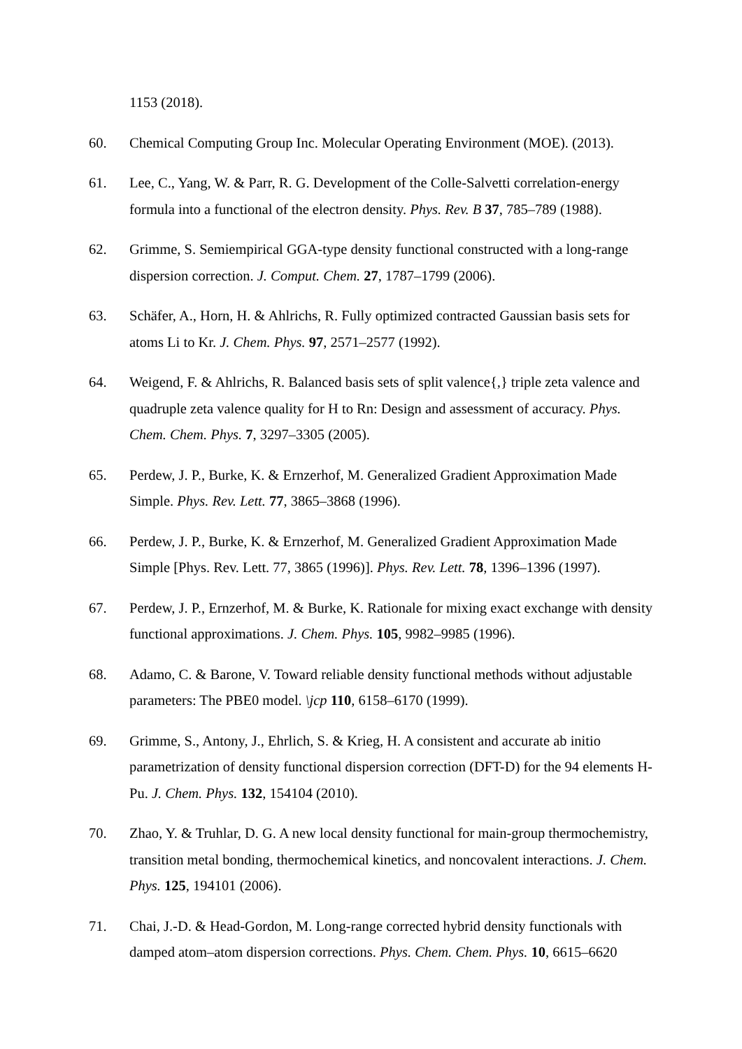1153 (2018).
60. Chemical Computing Group Inc. Molecular Operating Environment (MOE). (2013).
61. Lee, C., Yang, W. & Parr, R. G. Development of the Colle-Salvetti correlation-energy formula into a functional of the electron density. Phys. Rev. B 37, 785–789 (1988).
62. Grimme, S. Semiempirical GGA-type density functional constructed with a long-range dispersion correction. J. Comput. Chem. 27, 1787–1799 (2006).
63. Schäfer, A., Horn, H. & Ahlrichs, R. Fully optimized contracted Gaussian basis sets for atoms Li to Kr. J. Chem. Phys. 97, 2571–2577 (1992).
64. Weigend, F. & Ahlrichs, R. Balanced basis sets of split valence{,} triple zeta valence and quadruple zeta valence quality for H to Rn: Design and assessment of accuracy. Phys. Chem. Chem. Phys. 7, 3297–3305 (2005).
65. Perdew, J. P., Burke, K. & Ernzerhof, M. Generalized Gradient Approximation Made Simple. Phys. Rev. Lett. 77, 3865–3868 (1996).
66. Perdew, J. P., Burke, K. & Ernzerhof, M. Generalized Gradient Approximation Made Simple [Phys. Rev. Lett. 77, 3865 (1996)]. Phys. Rev. Lett. 78, 1396–1396 (1997).
67. Perdew, J. P., Ernzerhof, M. & Burke, K. Rationale for mixing exact exchange with density functional approximations. J. Chem. Phys. 105, 9982–9985 (1996).
68. Adamo, C. & Barone, V. Toward reliable density functional methods without adjustable parameters: The PBE0 model. \jcp 110, 6158–6170 (1999).
69. Grimme, S., Antony, J., Ehrlich, S. & Krieg, H. A consistent and accurate ab initio parametrization of density functional dispersion correction (DFT-D) for the 94 elements H-Pu. J. Chem. Phys. 132, 154104 (2010).
70. Zhao, Y. & Truhlar, D. G. A new local density functional for main-group thermochemistry, transition metal bonding, thermochemical kinetics, and noncovalent interactions. J. Chem. Phys. 125, 194101 (2006).
71. Chai, J.-D. & Head-Gordon, M. Long-range corrected hybrid density functionals with damped atom–atom dispersion corrections. Phys. Chem. Chem. Phys. 10, 6615–6620